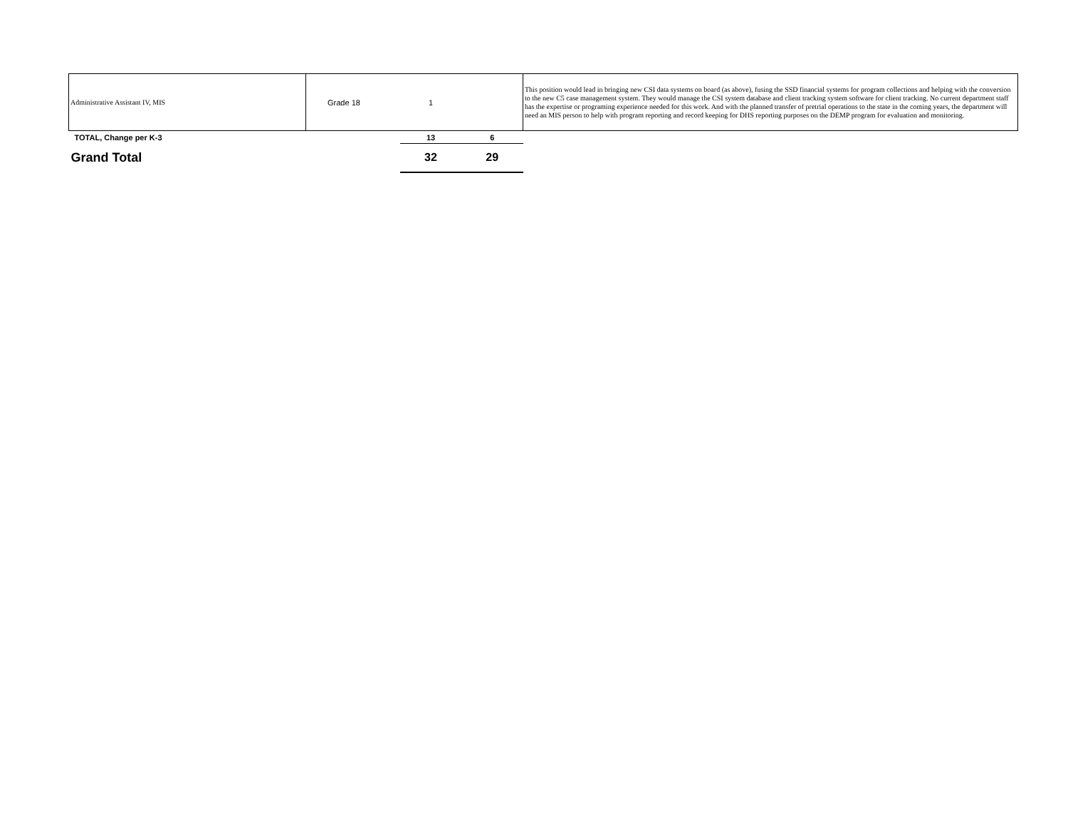| Administrative Assistant IV, MIS | Grade 18 | 1 | | This position would lead in bringing new CSI data systems on board (as above), fusing the SSD financial systems for program collections and helping with the conversion to the new C5 case management system. They would manage the CSI system database and client tracking system software for client tracking. No current department staff has the expertise or programing experience needed for this work. And with the planned transfer of pretrial operations to the state in the coming years, the department will need an MIS person to help with program reporting and record keeping for DHS reporting purposes on the DEMP program for evaluation and monitoring. |
| TOTAL, Change per K-3 | | 13 | 6 | |
| Grand Total | | 32 | 29 | |